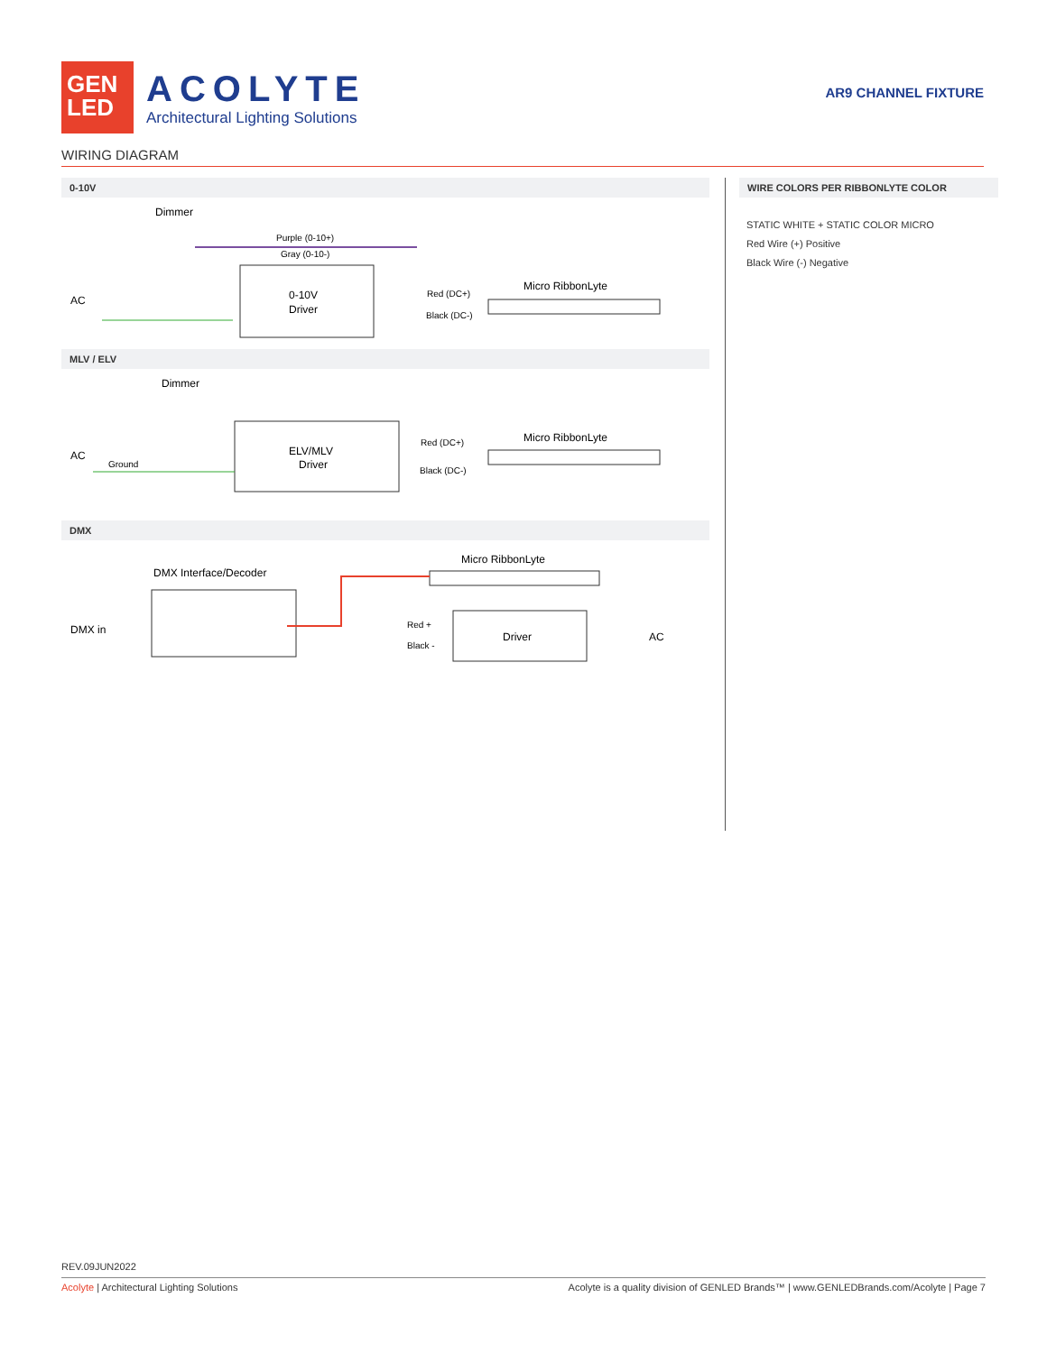GEN
LED
ACOLYTE
Architectural Lighting Solutions
AR9 CHANNEL FIXTURE
WIRING DIAGRAM
0-10V
Dimmer
Purple (0-10+)
Gray (0-10-)
AC
0-10V
Driver
Red (DC+)
Black (DC-)
Micro RibbonLyte
MLV / ELV
Dimmer
AC
Ground
ELV/MLV
Driver
Red (DC+)
Black (DC-)
Micro RibbonLyte
DMX
Micro RibbonLyte
DMX Interface/Decoder
DMX in
Red +
Black -
Driver
AC
WIRE COLORS PER RIBBONLYTE COLOR
STATIC WHITE + STATIC COLOR MICRO
Red Wire (+) Positive
Black Wire (-) Negative
REV.09JUN2022
Acolyte | Architectural Lighting Solutions Acolyte is a quality division of GENLED Brands™ | www.GENLEDBrands.com/Acolyte | Page 7